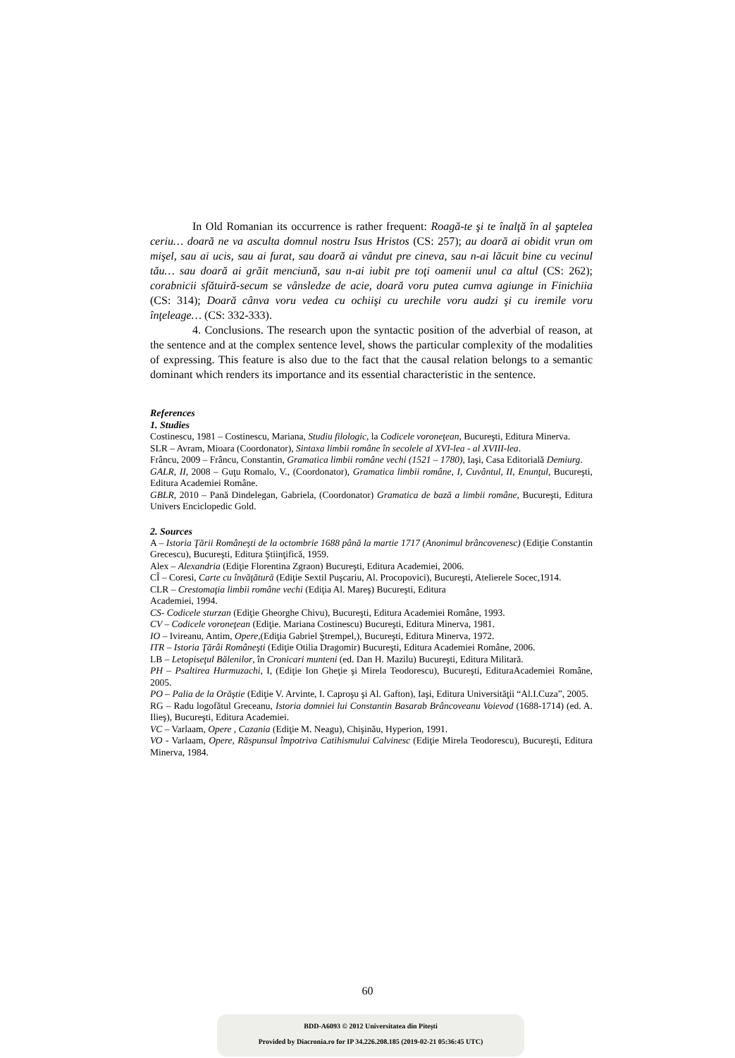In Old Romanian its occurrence is rather frequent: Roagă-te şi te înalţă în al şaptelea ceriu… doară ne va asculta domnul nostru Isus Hristos (CS: 257); au doară ai obidit vrun om mişel, sau ai ucis, sau ai furat, sau doară ai vândut pre cineva, sau n-ai lăcuit bine cu vecinul tău… sau doară ai grăit menciună, sau n-ai iubit pre toţi oamenii unul ca altul (CS: 262); corabnicii sfătuiră-secum se vânsledze de acie, doară voru putea cumva agiunge in Finichiia (CS: 314); Doară cânva voru vedea cu ochiişi cu urechile voru audzi şi cu iremile voru înţeleage… (CS: 332-333).
4. Conclusions. The research upon the syntactic position of the adverbial of reason, at the sentence and at the complex sentence level, shows the particular complexity of the modalities of expressing. This feature is also due to the fact that the causal relation belongs to a semantic dominant which renders its importance and its essential characteristic in the sentence.
References
1. Studies
Costinescu, 1981 – Costinescu, Mariana, Studiu filologic, la Codicele voroneţean, Bucureşti, Editura Minerva.
SLR – Avram, Mioara (Coordonator), Sintaxa limbii române în secolele al XVI-lea - al XVIII-lea.
Frâncu, 2009 – Frâncu, Constantin, Gramatica limbii române vechi (1521 – 1780), Iaşi, Casa Editorială Demiurg.
GALR, II, 2008 – Guţu Romalo, V., (Coordonator), Gramatica limbii române, I, Cuvântul, II, Enunţul, Bucureşti, Editura Academiei Române.
GBLR, 2010 – Pană Dindelegan, Gabriela, (Coordonator) Gramatica de bază a limbii române, Bucureşti, Editura Univers Enciclopedic Gold.
2. Sources
A – Istoria Ţării Româneşti de la octombrie 1688 până la martie 1717 (Anonimul brâncovenesc) (Ediţie Constantin Grecescu), Bucureşti, Editura Ştiinţifică, 1959.
Alex – Alexandria (Ediţie Florentina Zgraon) Bucureşti, Editura Academiei, 2006.
CÎ – Coresi, Carte cu învăţătură (Ediţie Sextil Puşcariu, Al. Procopovici), Bucureşti, Atelierele Socec,1914.
CLR – Crestomaţia limbii române vechi (Ediţia Al. Mareş) Bucureşti, Editura
Academiei, 1994.
CS- Codicele sturzan (Ediţie Gheorghe Chivu), Bucureşti, Editura Academiei Române, 1993.
CV – Codicele voroneţean (Ediţie. Mariana Costinescu) Bucureşti, Editura Minerva, 1981.
IO – Ivireanu, Antim, Opere,(Ediţia Gabriel Ştrempel,), Bucureşti, Editura Minerva, 1972.
ITR – Istoria Ţărâi Româneşti (Ediţie Otilia Dragomir) Bucureşti, Editura Academiei Române, 2006.
LB – Letopiseţul Bălenilor, în Cronicari munteni (ed. Dan H. Mazilu) Bucureşti, Editura Militară.
PH – Psaltirea Hurmuzachi, I, (Ediţie Ion Gheţie şi Mirela Teodorescu), Bucureşti, EdituraAcademiei Române, 2005.
PO – Palia de la Orăştie (Ediţie V. Arvinte, I. Caproşu şi Al. Gafton), Iaşi, Editura Universităţii “Al.I.Cuza”, 2005.
RG – Radu logofătul Greceanu, Istoria domniei lui Constantin Basarab Brâncoveanu Voievod (1688-1714) (ed. A. Ilieş), Bucureşti, Editura Academiei.
VC – Varlaam, Opere , Cazania (Ediţie M. Neagu), Chişinău, Hyperion, 1991.
VO - Varlaam, Opere, Răspunsul împotriva Catihismului Calvinesc (Ediţie Mirela Teodorescu), Bucureşti, Editura Minerva, 1984.
60
BDD-A6093 © 2012 Universitatea din Pitești
Provided by Diacronia.ro for IP 34.226.208.185 (2019-02-21 05:36:45 UTC)